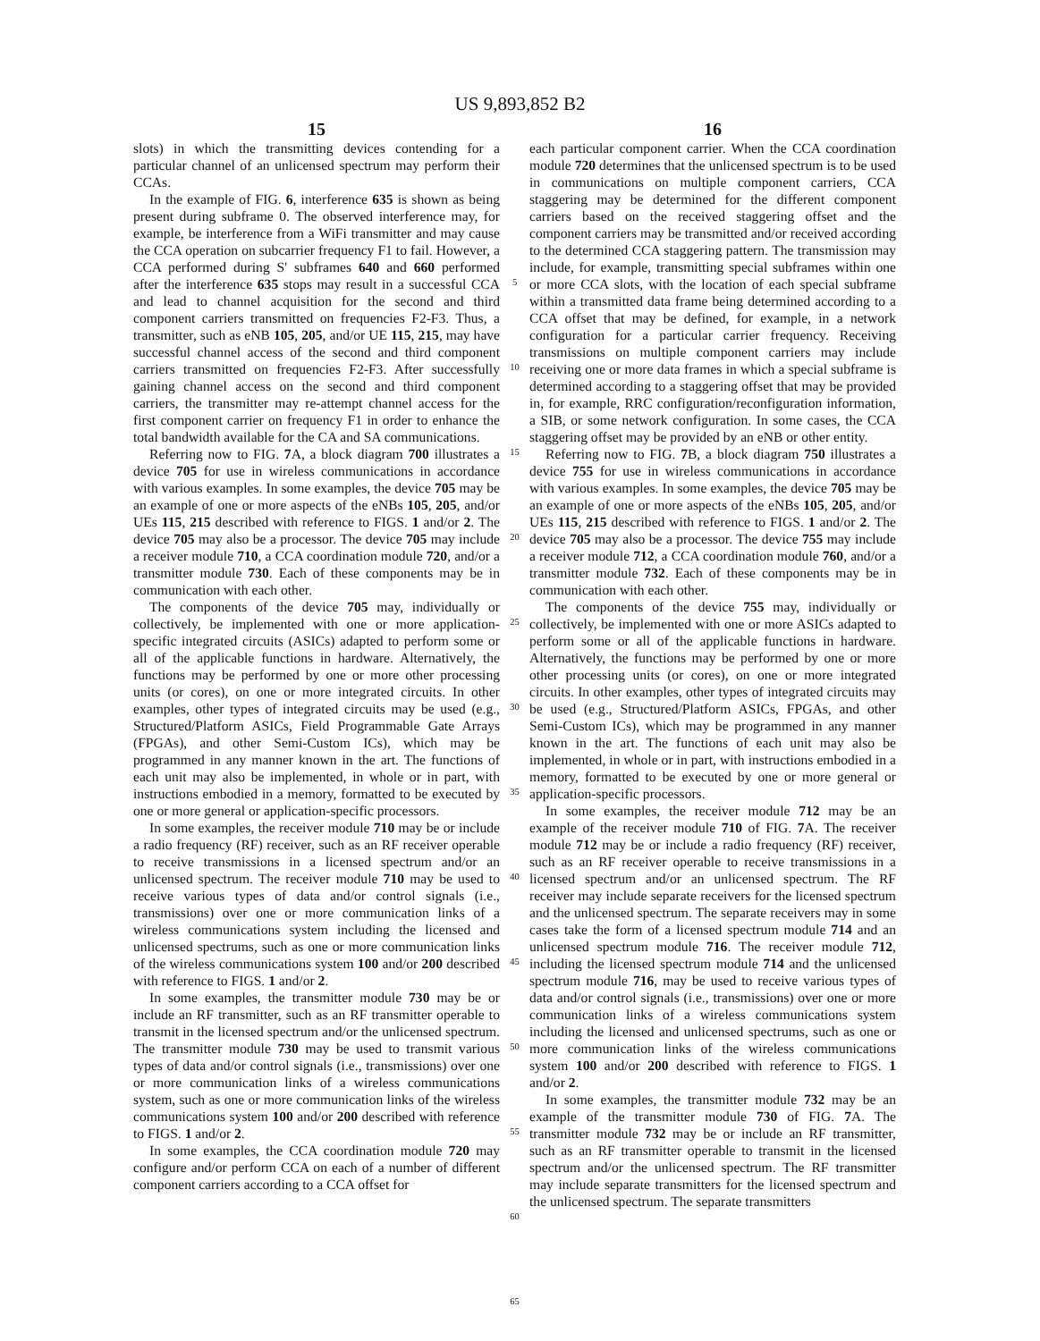US 9,893,852 B2
15
slots) in which the transmitting devices contending for a particular channel of an unlicensed spectrum may perform their CCAs.
In the example of FIG. 6, interference 635 is shown as being present during subframe 0. The observed interference may, for example, be interference from a WiFi transmitter and may cause the CCA operation on subcarrier frequency F1 to fail. However, a CCA performed during S' subframes 640 and 660 performed after the interference 635 stops may result in a successful CCA and lead to channel acquisition for the second and third component carriers transmitted on frequencies F2-F3. Thus, a transmitter, such as eNB 105, 205, and/or UE 115, 215, may have successful channel access of the second and third component carriers transmitted on frequencies F2-F3. After successfully gaining channel access on the second and third component carriers, the transmitter may re-attempt channel access for the first component carrier on frequency F1 in order to enhance the total bandwidth available for the CA and SA communications.
Referring now to FIG. 7 A, a block diagram 700 illustrates a device 705 for use in wireless communications in accordance with various examples. In some examples, the device 705 may be an example of one or more aspects of the eNBs 105, 205, and/or UEs 115, 215 described with reference to FIGS. 1 and/or 2. The device 705 may also be a processor. The device 705 may include a receiver module 710, a CCA coordination module 720, and/or a transmitter module 730. Each of these components may be in communication with each other.
The components of the device 705 may, individually or collectively, be implemented with one or more application-specific integrated circuits (ASICs) adapted to perform some or all of the applicable functions in hardware. Alternatively, the functions may be performed by one or more other processing units (or cores), on one or more integrated circuits. In other examples, other types of integrated circuits may be used (e.g., Structured/Platform ASICs, Field Programmable Gate Arrays (FPGAs), and other Semi-Custom ICs), which may be programmed in any manner known in the art. The functions of each unit may also be implemented, in whole or in part, with instructions embodied in a memory, formatted to be executed by one or more general or application-specific processors.
In some examples, the receiver module 710 may be or include a radio frequency (RF) receiver, such as an RF receiver operable to receive transmissions in a licensed spectrum and/or an unlicensed spectrum. The receiver module 710 may be used to receive various types of data and/or control signals (i.e., transmissions) over one or more communication links of a wireless communications system including the licensed and unlicensed spectrums, such as one or more communication links of the wireless communications system 100 and/or 200 described with reference to FIGS. 1 and/or 2.
In some examples, the transmitter module 730 may be or include an RF transmitter, such as an RF transmitter operable to transmit in the licensed spectrum and/or the unlicensed spectrum. The transmitter module 730 may be used to transmit various types of data and/or control signals (i.e., transmissions) over one or more communication links of a wireless communications system, such as one or more communication links of the wireless communications system 100 and/or 200 described with reference to FIGS. 1 and/or 2.
In some examples, the CCA coordination module 720 may configure and/or perform CCA on each of a number of different component carriers according to a CCA offset for
5
10
15
20
25
30
35
40
45
50
55
60
65
16
each particular component carrier. When the CCA coordination module 720 determines that the unlicensed spectrum is to be used in communications on multiple component carriers, CCA staggering may be determined for the different component carriers based on the received staggering offset and the component carriers may be transmitted and/or received according to the determined CCA staggering pattern. The transmission may include, for example, transmitting special subframes within one or more CCA slots, with the location of each special subframe within a transmitted data frame being determined according to a CCA offset that may be defined, for example, in a network configuration for a particular carrier frequency. Receiving transmissions on multiple component carriers may include receiving one or more data frames in which a special subframe is determined according to a staggering offset that may be provided in, for example, RRC configuration/reconfiguration information, a SIB, or some network configuration. In some cases, the CCA staggering offset may be provided by an eNB or other entity.
Referring now to FIG. 7 B, a block diagram 750 illustrates a device 755 for use in wireless communications in accordance with various examples. In some examples, the device 705 may be an example of one or more aspects of the eNBs 105, 205, and/or UEs 115, 215 described with reference to FIGS. 1 and/or 2. The device 705 may also be a processor. The device 755 may include a receiver module 712, a CCA coordination module 760, and/or a transmitter module 732. Each of these components may be in communication with each other.
The components of the device 755 may, individually or collectively, be implemented with one or more ASICs adapted to perform some or all of the applicable functions in hardware. Alternatively, the functions may be performed by one or more other processing units (or cores), on one or more integrated circuits. In other examples, other types of integrated circuits may be used (e.g., Structured/Platform ASICs, FPGAs, and other Semi-Custom ICs), which may be programmed in any manner known in the art. The functions of each unit may also be implemented, in whole or in part, with instructions embodied in a memory, formatted to be executed by one or more general or application-specific processors.
In some examples, the receiver module 712 may be an example of the receiver module 710 of FIG. 7 A. The receiver module 712 may be or include a radio frequency (RF) receiver, such as an RF receiver operable to receive transmissions in a licensed spectrum and/or an unlicensed spectrum. The RF receiver may include separate receivers for the licensed spectrum and the unlicensed spectrum. The separate receivers may in some cases take the form of a licensed spectrum module 714 and an unlicensed spectrum module 716. The receiver module 712, including the licensed spectrum module 714 and the unlicensed spectrum module 716, may be used to receive various types of data and/or control signals (i.e., transmissions) over one or more communication links of a wireless communications system including the licensed and unlicensed spectrums, such as one or more communication links of the wireless communications system 100 and/or 200 described with reference to FIGS. 1 and/or 2.
In some examples, the transmitter module 732 may be an example of the transmitter module 730 of FIG. 7 A. The transmitter module 732 may be or include an RF transmitter, such as an RF transmitter operable to transmit in the licensed spectrum and/or the unlicensed spectrum. The RF transmitter may include separate transmitters for the licensed spectrum and the unlicensed spectrum. The separate transmitters